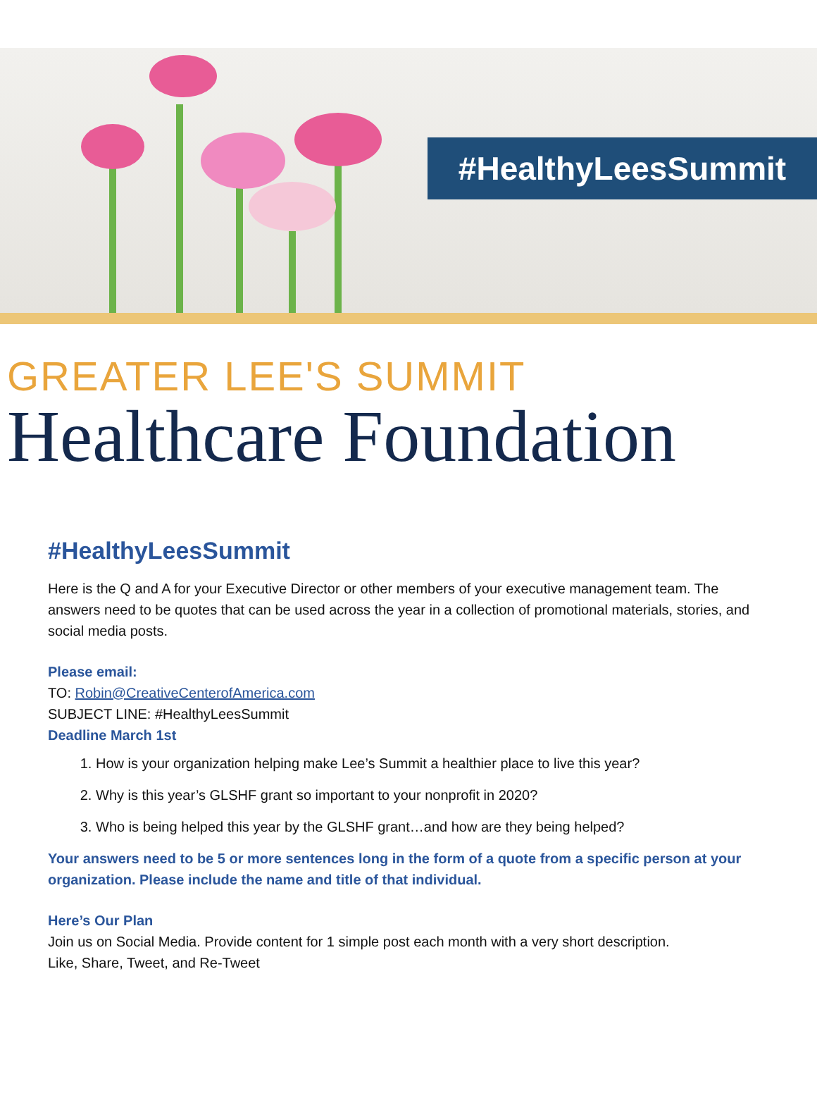#HealthyLeesSummit
GREATER LEE'S SUMMIT
Healthcare Foundation
#HealthyLeesSummit
Here is the Q and A for your Executive Director or other members of your executive management team. The answers need to be quotes that can be used across the year in a collection of promotional materials, stories, and social media posts.
Please email:
TO: Robin@CreativeCenterofAmerica.com
SUBJECT LINE: #HealthyLeesSummit
Deadline March 1st
1. How is your organization helping make Lee’s Summit a healthier place to live this year?
2. Why is this year’s GLSHF grant so important to your nonprofit in 2020?
3. Who is being helped this year by the GLSHF grant…and how are they being helped?
Your answers need to be 5 or more sentences long in the form of a quote from a specific person at your organization. Please include the name and title of that individual.
Here’s Our Plan
Join us on Social Media. Provide content for 1 simple post each month with a very short description.
Like, Share, Tweet, and Re-Tweet